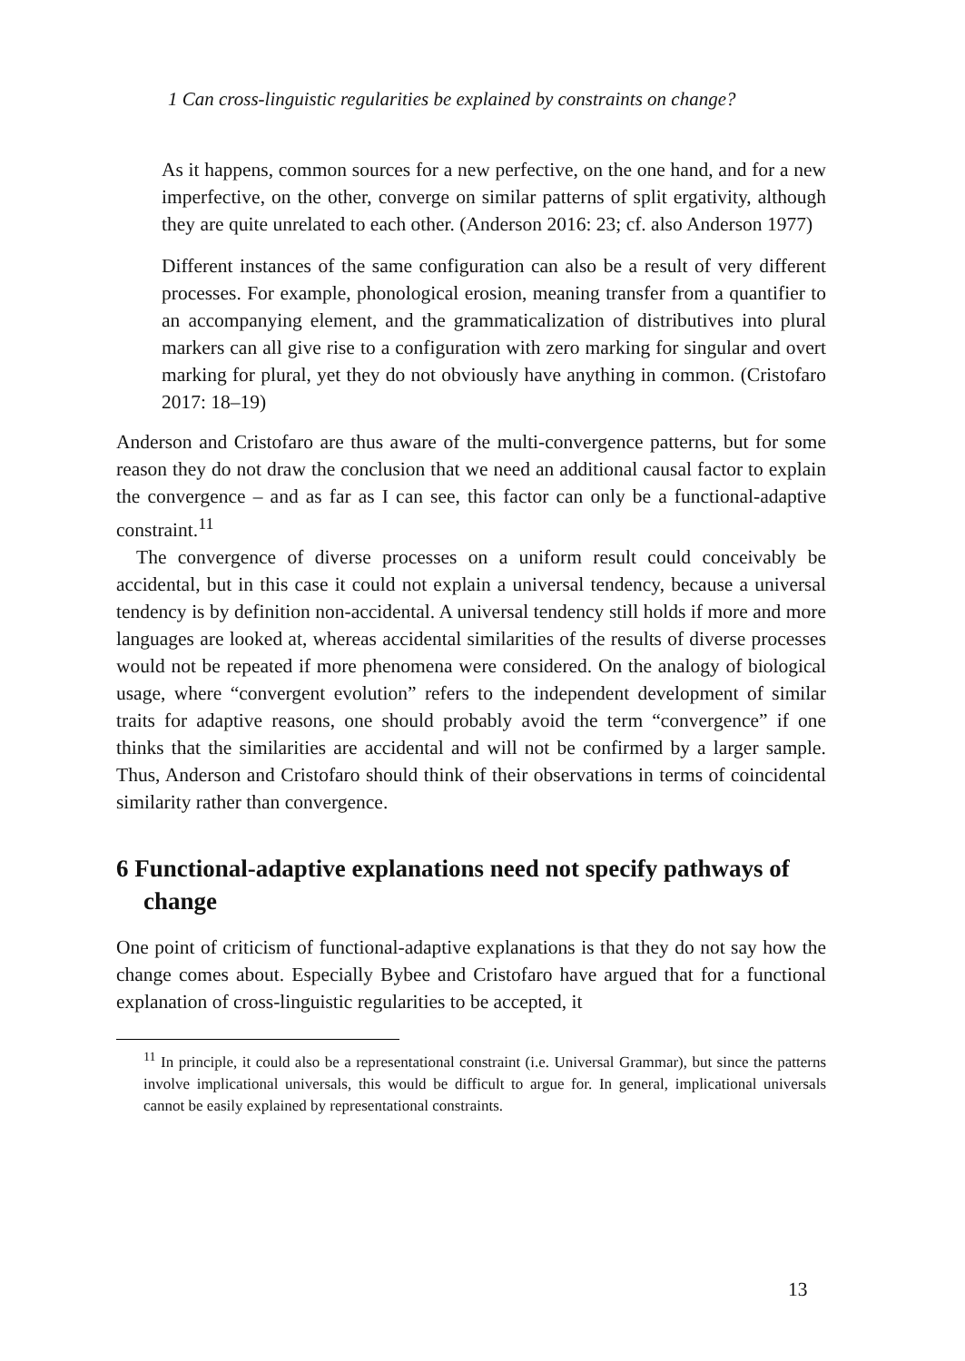1 Can cross-linguistic regularities be explained by constraints on change?
As it happens, common sources for a new perfective, on the one hand, and for a new imperfective, on the other, converge on similar patterns of split ergativity, although they are quite unrelated to each other. (Anderson 2016: 23; cf. also Anderson 1977)
Different instances of the same configuration can also be a result of very different processes. For example, phonological erosion, meaning transfer from a quantifier to an accompanying element, and the grammaticalization of distributives into plural markers can all give rise to a configuration with zero marking for singular and overt marking for plural, yet they do not obviously have anything in common. (Cristofaro 2017: 18–19)
Anderson and Cristofaro are thus aware of the multi-convergence patterns, but for some reason they do not draw the conclusion that we need an additional causal factor to explain the convergence – and as far as I can see, this factor can only be a functional-adaptive constraint.<sup>11</sup>
The convergence of diverse processes on a uniform result could conceivably be accidental, but in this case it could not explain a universal tendency, because a universal tendency is by definition non-accidental. A universal tendency still holds if more and more languages are looked at, whereas accidental similarities of the results of diverse processes would not be repeated if more phenomena were considered. On the analogy of biological usage, where “convergent evolution” refers to the independent development of similar traits for adaptive reasons, one should probably avoid the term “convergence” if one thinks that the similarities are accidental and will not be confirmed by a larger sample. Thus, Anderson and Cristofaro should think of their observations in terms of coincidental similarity rather than convergence.
6 Functional-adaptive explanations need not specify pathways of change
One point of criticism of functional-adaptive explanations is that they do not say how the change comes about. Especially Bybee and Cristofaro have argued that for a functional explanation of cross-linguistic regularities to be accepted, it
<sup>11</sup> In principle, it could also be a representational constraint (i.e. Universal Grammar), but since the patterns involve implicational universals, this would be difficult to argue for. In general, implicational universals cannot be easily explained by representational constraints.
13